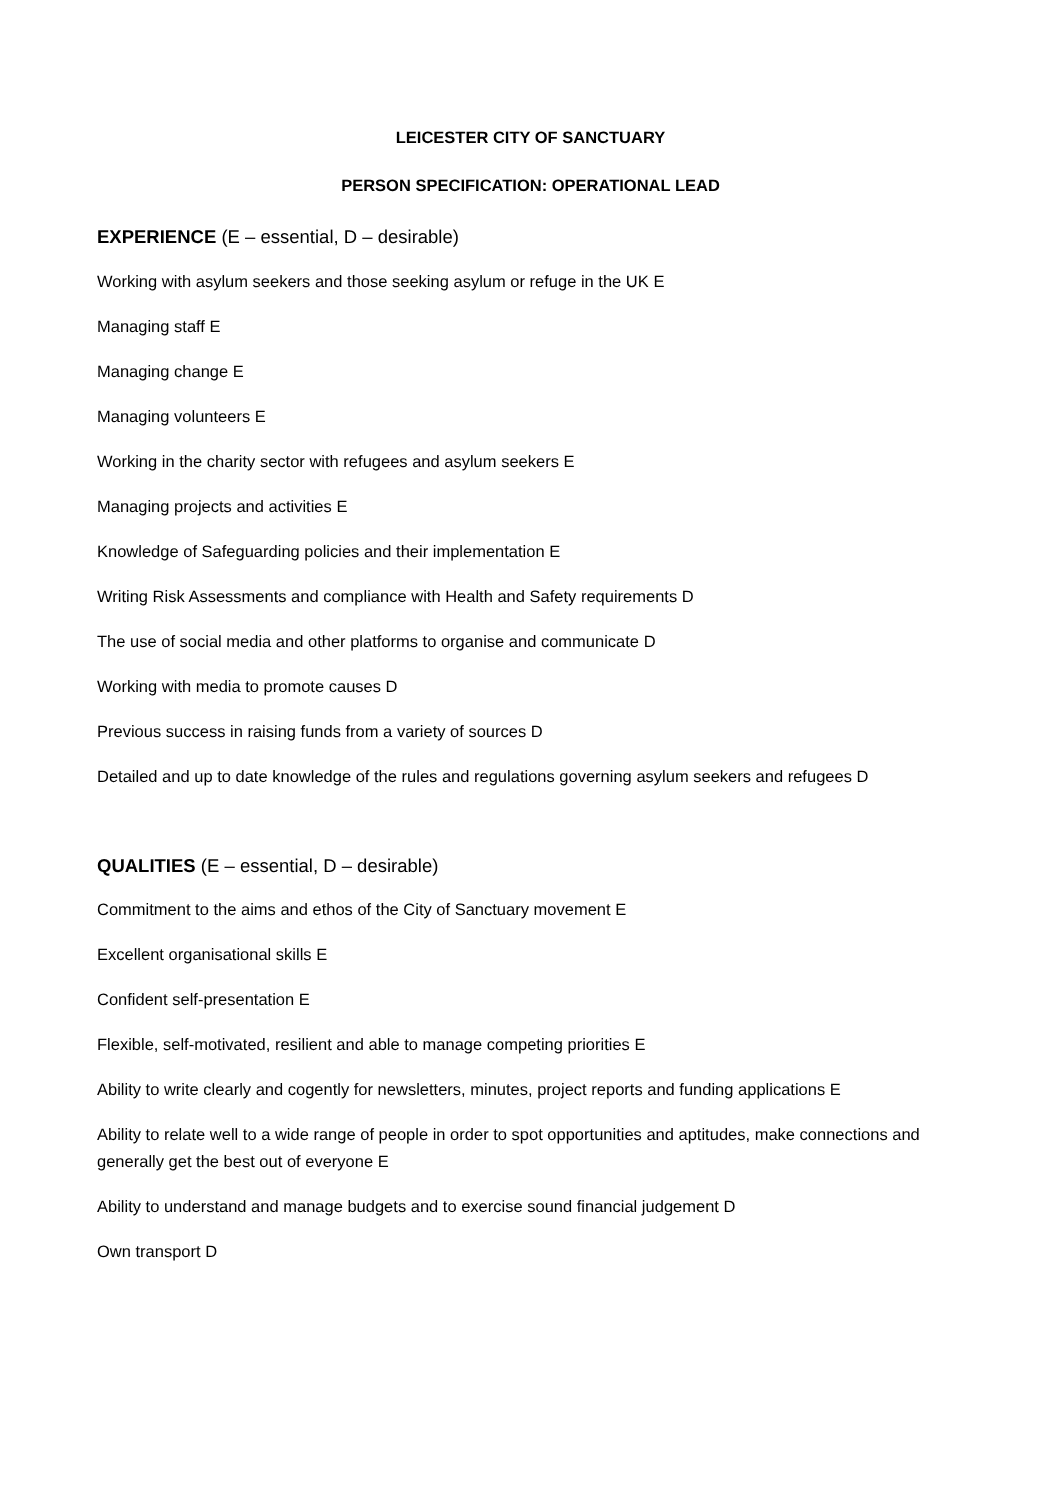LEICESTER CITY OF SANCTUARY
PERSON SPECIFICATION: OPERATIONAL LEAD
EXPERIENCE (E – essential, D – desirable)
Working with asylum seekers and those seeking asylum or refuge in the UK E
Managing staff E
Managing change E
Managing volunteers E
Working in the charity sector with refugees and asylum seekers E
Managing projects and activities E
Knowledge of Safeguarding policies and their implementation E
Writing Risk Assessments and compliance with Health and Safety requirements D
The use of social media and other platforms to organise and communicate D
Working with media to promote causes D
Previous success in raising funds from a variety of sources D
Detailed and up to date knowledge of the rules and regulations governing asylum seekers and refugees D
QUALITIES (E – essential, D – desirable)
Commitment to the aims and ethos of the City of Sanctuary movement E
Excellent organisational skills E
Confident self-presentation E
Flexible, self-motivated, resilient and able to manage competing priorities E
Ability to write clearly and cogently for newsletters, minutes, project reports and funding applications E
Ability to relate well to a wide range of people in order to spot opportunities and aptitudes, make connections and generally get the best out of everyone E
Ability to understand and manage budgets and to exercise sound financial judgement D
Own transport D